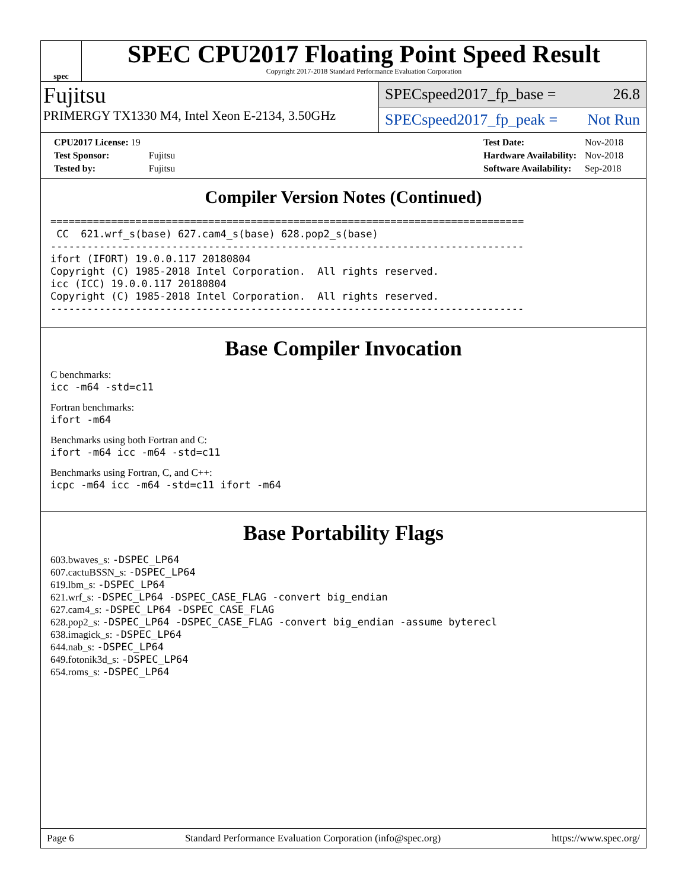spec
SPEC CPU2017 Floating Point Speed Result
Copyright 2017-2018 Standard Performance Evaluation Corporation
Fujitsu
PRIMERGY TX1330 M4, Intel Xeon E-2134, 3.50GHz
SPECspeed2017_fp_base = 26.8
SPECspeed2017_fp_peak = Not Run
| CPU2017 License: 19 | |
| Test Sponsor: | Fujitsu |
| Tested by: | Fujitsu |
| Test Date: | Nov-2018 |
| Hardware Availability: | Nov-2018 |
| Software Availability: | Sep-2018 |
Compiler Version Notes (Continued)
==============================================================================
 CC  621.wrf_s(base) 627.cam4_s(base) 628.pop2_s(base)
------------------------------------------------------------------------------
ifort (IFORT) 19.0.0.117 20180804
Copyright (C) 1985-2018 Intel Corporation.  All rights reserved.
icc (ICC) 19.0.0.117 20180804
Copyright (C) 1985-2018 Intel Corporation.  All rights reserved.
------------------------------------------------------------------------------
Base Compiler Invocation
C benchmarks:
icc -m64 -std=c11
Fortran benchmarks:
ifort -m64
Benchmarks using both Fortran and C:
ifort -m64 icc -m64 -std=c11
Benchmarks using Fortran, C, and C++:
icpc -m64 icc -m64 -std=c11 ifort -m64
Base Portability Flags
603.bwaves_s: -DSPEC_LP64
607.cactuBSSN_s: -DSPEC_LP64
619.lbm_s: -DSPEC_LP64
621.wrf_s: -DSPEC_LP64 -DSPEC_CASE_FLAG -convert big_endian
627.cam4_s: -DSPEC_LP64 -DSPEC_CASE_FLAG
628.pop2_s: -DSPEC_LP64 -DSPEC_CASE_FLAG -convert big_endian -assume byterecl
638.imagick_s: -DSPEC_LP64
644.nab_s: -DSPEC_LP64
649.fotonik3d_s: -DSPEC_LP64
654.roms_s: -DSPEC_LP64
Page 6 Standard Performance Evaluation Corporation (info@spec.org) https://www.spec.org/